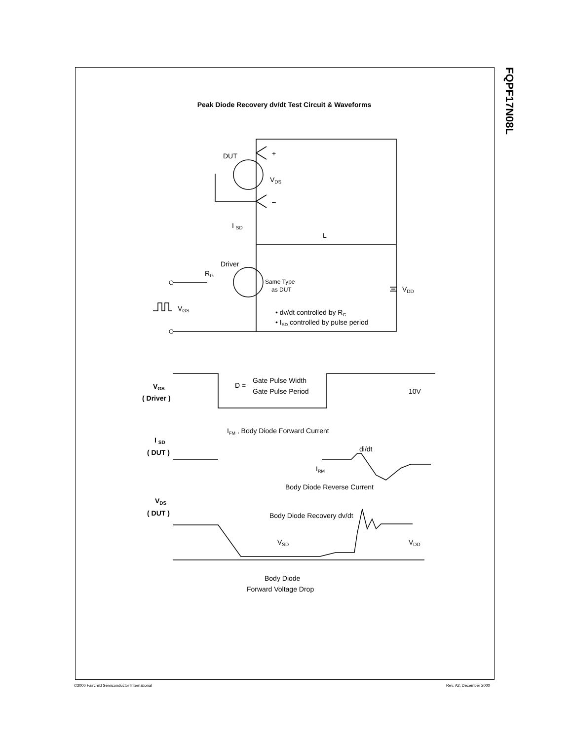FQPF17N08L
Peak Diode Recovery dv/dt Test Circuit & Waveforms
DUT
VDS
+
–
I SD
L
Driver
RG
Same Type
as DUT
VDD
VGS
• dv/dt controlled by RG
• ISD controlled by pulse period
VGS
( Driver )
D =
Gate Pulse Width
Gate Pulse Period
10V
IFM , Body Diode Forward Current
I SD
( DUT )
di/dt
IRM
Body Diode Reverse Current
VDS
( DUT )
Body Diode Recovery dv/dt
VSD
VDD
Body Diode
Forward Voltage Drop
©2000 Fairchild Semiconductor International
Rev. A2, December 2000